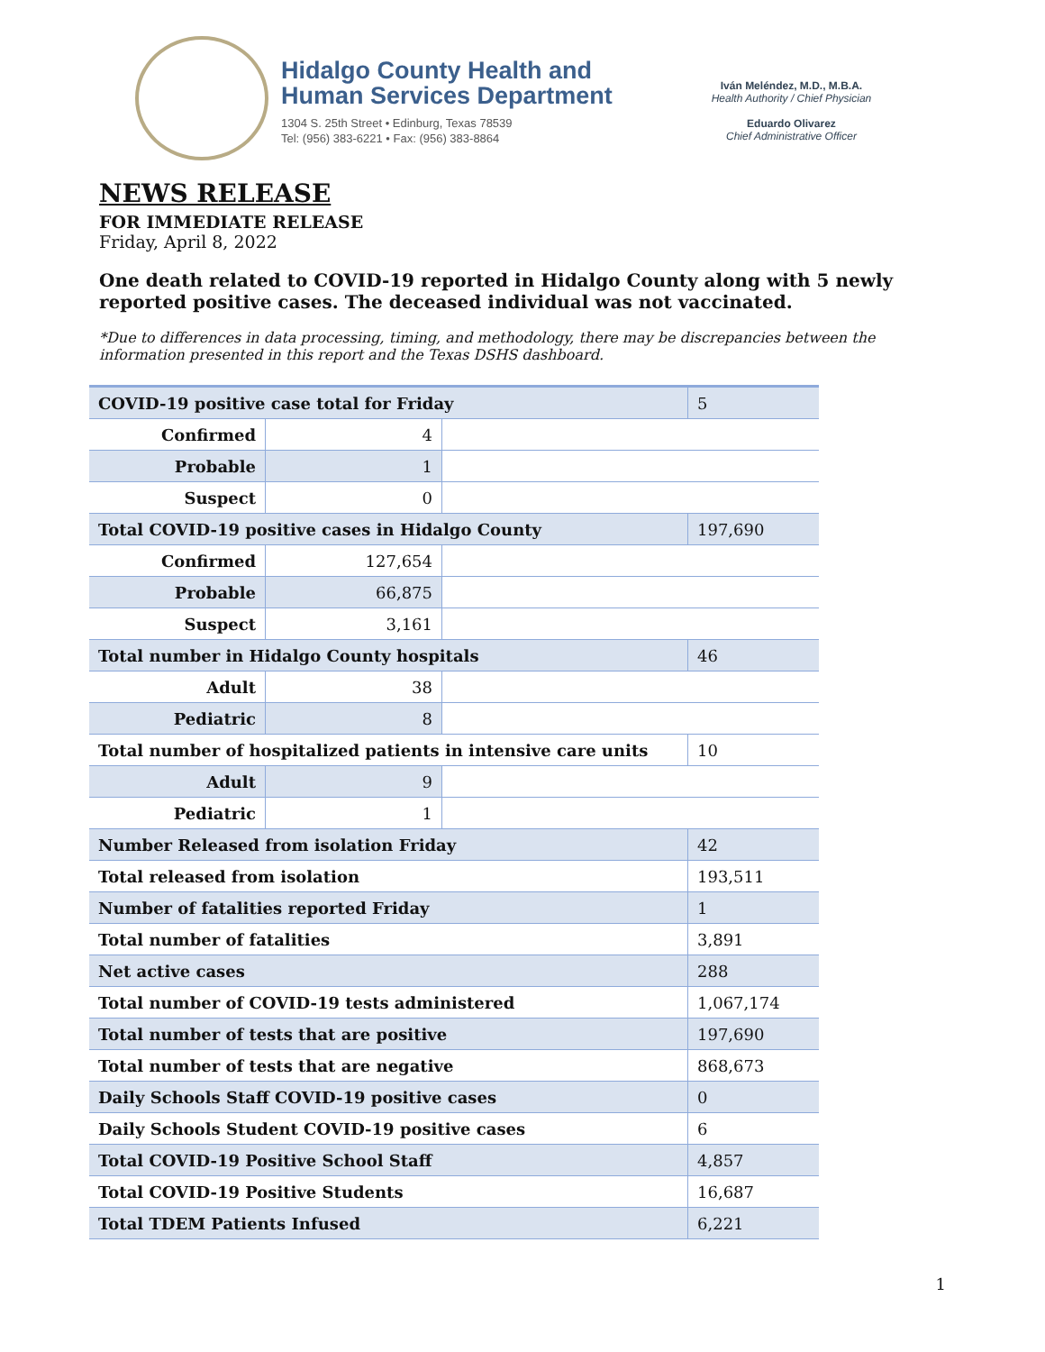Hidalgo County Health and
Human Services Department
1304 S. 25th Street • Edinburg, Texas 78539
Tel: (956) 383-6221 • Fax: (956) 383-8864
Iván Meléndez, M.D., M.B.A.
Health Authority / Chief Physician
Eduardo Olivarez
Chief Administrative Officer
NEWS RELEASE
FOR IMMEDIATE RELEASE
Friday, April 8, 2022
One death related to COVID-19 reported in Hidalgo County along with 5 newly reported positive cases. The deceased individual was not vaccinated.
*Due to differences in data processing, timing, and methodology, there may be discrepancies between the information presented in this report and the Texas DSHS dashboard.
| COVID-19 positive case total for Friday | | | 5 |
| Confirmed | 4 | | |
| Probable | 1 | | |
| Suspect | 0 | | |
| Total COVID-19 positive cases in Hidalgo County | | | 197,690 |
| Confirmed | 127,654 | | |
| Probable | 66,875 | | |
| Suspect | 3,161 | | |
| Total number in Hidalgo County hospitals | | | 46 |
| Adult | 38 | | |
| Pediatric | 8 | | |
| Total number of hospitalized patients in intensive care units | | | 10 |
| Adult | 9 | | |
| Pediatric | 1 | | |
| Number Released from isolation Friday | | | 42 |
| Total released from isolation | | | 193,511 |
| Number of fatalities reported Friday | | | 1 |
| Total number of fatalities | | | 3,891 |
| Net active cases | | | 288 |
| Total number of COVID-19 tests administered | | | 1,067,174 |
| Total number of tests that are positive | | | 197,690 |
| Total number of tests that are negative | | | 868,673 |
| Daily Schools Staff COVID-19 positive cases | | | 0 |
| Daily Schools Student COVID-19 positive cases | | | 6 |
| Total COVID-19 Positive School Staff | | | 4,857 |
| Total COVID-19 Positive Students | | | 16,687 |
| Total TDEM Patients Infused | | | 6,221 |
1